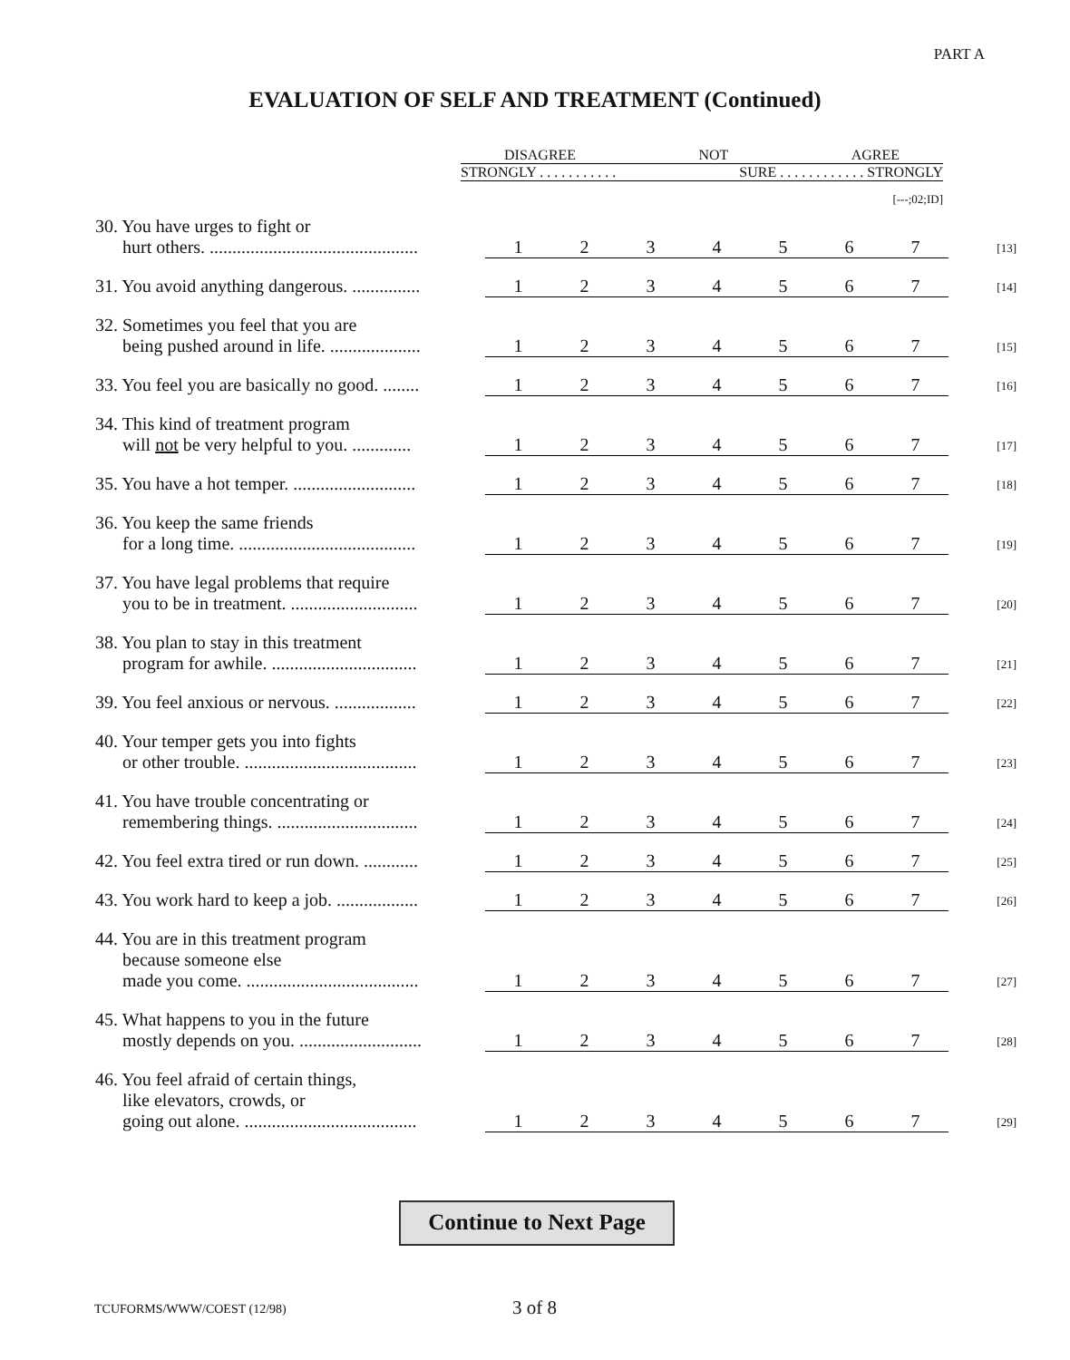PART A
EVALUATION OF SELF AND TREATMENT (Continued)
DISAGREE NOT AGREE
STRONGLY . . . . . . . . . . . SURE . . . . . . . . . . . . STRONGLY
[---;02;ID]
| 30. You have urges to fight or hurt others. .............................................. | 1 | 2 | 3 | 4 | 5 | 6 | 7 | [13] |
| 31. You avoid anything dangerous. ............... | 1 | 2 | 3 | 4 | 5 | 6 | 7 | [14] |
| 32. Sometimes you feel that you are being pushed around in life. .................... | 1 | 2 | 3 | 4 | 5 | 6 | 7 | [15] |
| 33. You feel you are basically no good. ........ | 1 | 2 | 3 | 4 | 5 | 6 | 7 | [16] |
| 34. This kind of treatment program will not be very helpful to you. ............. | 1 | 2 | 3 | 4 | 5 | 6 | 7 | [17] |
| 35. You have a hot temper. ........................... | 1 | 2 | 3 | 4 | 5 | 6 | 7 | [18] |
| 36. You keep the same friends for a long time. ....................................... | 1 | 2 | 3 | 4 | 5 | 6 | 7 | [19] |
| 37. You have legal problems that require you to be in treatment. ............................ | 1 | 2 | 3 | 4 | 5 | 6 | 7 | [20] |
| 38. You plan to stay in this treatment program for awhile. ................................ | 1 | 2 | 3 | 4 | 5 | 6 | 7 | [21] |
| 39. You feel anxious or nervous. .................. | 1 | 2 | 3 | 4 | 5 | 6 | 7 | [22] |
| 40. Your temper gets you into fights or other trouble. ...................................... | 1 | 2 | 3 | 4 | 5 | 6 | 7 | [23] |
| 41. You have trouble concentrating or remembering things. ............................... | 1 | 2 | 3 | 4 | 5 | 6 | 7 | [24] |
| 42. You feel extra tired or run down. ............ | 1 | 2 | 3 | 4 | 5 | 6 | 7 | [25] |
| 43. You work hard to keep a job. .................. | 1 | 2 | 3 | 4 | 5 | 6 | 7 | [26] |
| 44. You are in this treatment program because someone else made you come. ...................................... | 1 | 2 | 3 | 4 | 5 | 6 | 7 | [27] |
| 45. What happens to you in the future mostly depends on you. ........................... | 1 | 2 | 3 | 4 | 5 | 6 | 7 | [28] |
| 46. You feel afraid of certain things, like elevators, crowds, or going out alone. ...................................... | 1 | 2 | 3 | 4 | 5 | 6 | 7 | [29] |
Continue to Next Page
TCUFORMS/WWW/COEST (12/98) 3 of 8